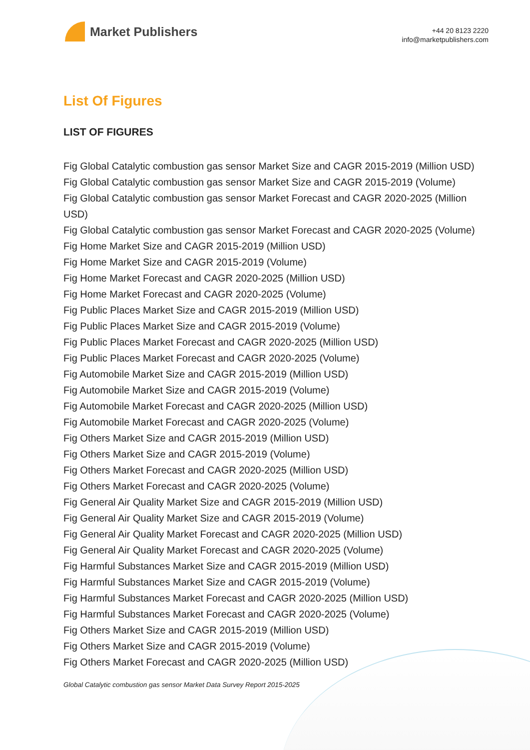Market Publishers
+44 20 8123 2220
info@marketpublishers.com
List Of Figures
LIST OF FIGURES
Fig Global Catalytic combustion gas sensor Market Size and CAGR 2015-2019 (Million USD)
Fig Global Catalytic combustion gas sensor Market Size and CAGR 2015-2019 (Volume)
Fig Global Catalytic combustion gas sensor Market Forecast and CAGR 2020-2025 (Million USD)
Fig Global Catalytic combustion gas sensor Market Forecast and CAGR 2020-2025 (Volume)
Fig Home Market Size and CAGR 2015-2019 (Million USD)
Fig Home Market Size and CAGR 2015-2019 (Volume)
Fig Home Market Forecast and CAGR 2020-2025 (Million USD)
Fig Home Market Forecast and CAGR 2020-2025 (Volume)
Fig Public Places Market Size and CAGR 2015-2019 (Million USD)
Fig Public Places Market Size and CAGR 2015-2019 (Volume)
Fig Public Places Market Forecast and CAGR 2020-2025 (Million USD)
Fig Public Places Market Forecast and CAGR 2020-2025 (Volume)
Fig Automobile Market Size and CAGR 2015-2019 (Million USD)
Fig Automobile Market Size and CAGR 2015-2019 (Volume)
Fig Automobile Market Forecast and CAGR 2020-2025 (Million USD)
Fig Automobile Market Forecast and CAGR 2020-2025 (Volume)
Fig Others Market Size and CAGR 2015-2019 (Million USD)
Fig Others Market Size and CAGR 2015-2019 (Volume)
Fig Others Market Forecast and CAGR 2020-2025 (Million USD)
Fig Others Market Forecast and CAGR 2020-2025 (Volume)
Fig General Air Quality Market Size and CAGR 2015-2019 (Million USD)
Fig General Air Quality Market Size and CAGR 2015-2019 (Volume)
Fig General Air Quality Market Forecast and CAGR 2020-2025 (Million USD)
Fig General Air Quality Market Forecast and CAGR 2020-2025 (Volume)
Fig Harmful Substances Market Size and CAGR 2015-2019 (Million USD)
Fig Harmful Substances Market Size and CAGR 2015-2019 (Volume)
Fig Harmful Substances Market Forecast and CAGR 2020-2025 (Million USD)
Fig Harmful Substances Market Forecast and CAGR 2020-2025 (Volume)
Fig Others Market Size and CAGR 2015-2019 (Million USD)
Fig Others Market Size and CAGR 2015-2019 (Volume)
Fig Others Market Forecast and CAGR 2020-2025 (Million USD)
Global Catalytic combustion gas sensor Market Data Survey Report 2015-2025